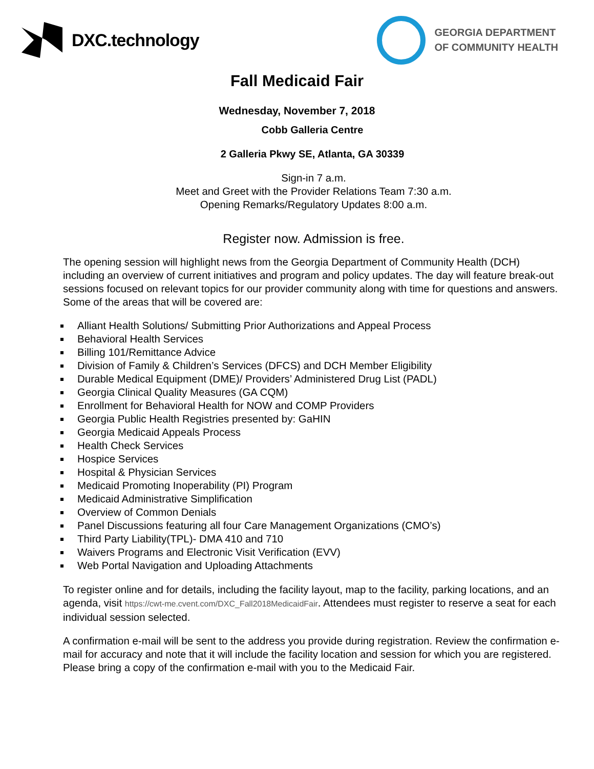DXC.technology
GEORGIA DEPARTMENT
OF COMMUNITY HEALTH
Fall Medicaid Fair
Wednesday, November 7, 2018
Cobb Galleria Centre
2 Galleria Pkwy SE, Atlanta, GA 30339
Sign-in 7 a.m.
Meet and Greet with the Provider Relations Team 7:30 a.m.
Opening Remarks/Regulatory Updates 8:00 a.m.
Register now. Admission is free.
The opening session will highlight news from the Georgia Department of Community Health (DCH) including an overview of current initiatives and program and policy updates. The day will feature break-out sessions focused on relevant topics for our provider community along with time for questions and answers. Some of the areas that will be covered are:
Alliant Health Solutions/ Submitting Prior Authorizations and Appeal Process
Behavioral Health Services
Billing 101/Remittance Advice
Division of Family & Children’s Services (DFCS) and DCH Member Eligibility
Durable Medical Equipment (DME)/ Providers’ Administered Drug List (PADL)
Georgia Clinical Quality Measures (GA CQM)
Enrollment for Behavioral Health for NOW and COMP Providers
Georgia Public Health Registries presented by: GaHIN
Georgia Medicaid Appeals Process
Health Check Services
Hospice Services
Hospital & Physician Services
Medicaid Promoting Inoperability (PI) Program
Medicaid Administrative Simplification
Overview of Common Denials
Panel Discussions featuring all four Care Management Organizations (CMO’s)
Third Party Liability(TPL)- DMA 410 and 710
Waivers Programs and Electronic Visit Verification (EVV)
Web Portal Navigation and Uploading Attachments
To register online and for details, including the facility layout, map to the facility, parking locations, and an agenda, visit https://cwt-me.cvent.com/DXC_Fall2018MedicaidFair. Attendees must register to reserve a seat for each individual session selected.
A confirmation e-mail will be sent to the address you provide during registration. Review the confirmation e-mail for accuracy and note that it will include the facility location and session for which you are registered. Please bring a copy of the confirmation e-mail with you to the Medicaid Fair.